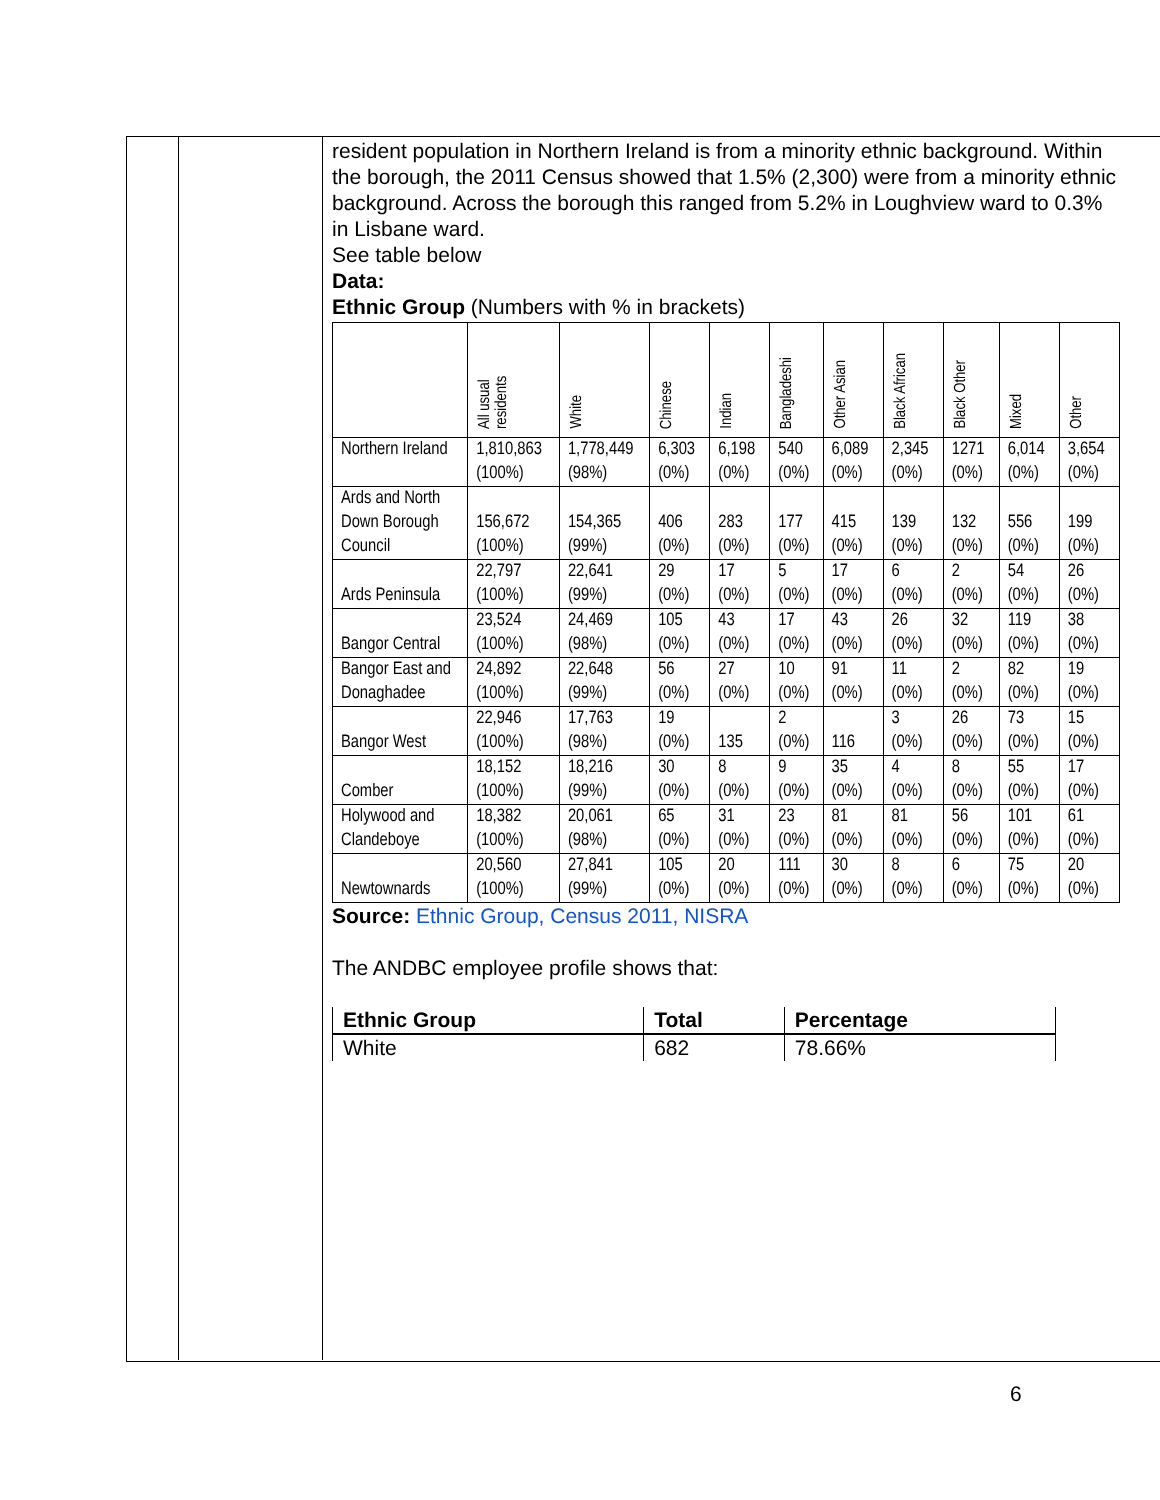resident population in Northern Ireland is from a minority ethnic background. Within the borough, the 2011 Census showed that 1.5% (2,300) were from a minority ethnic background. Across the borough this ranged from 5.2% in Loughview ward to 0.3% in Lisbane ward.
See table below
Data:
Ethnic Group (Numbers with % in brackets)
| | All usual residents | White | Chinese | Indian | Bangladeshi | Other Asian | Black African | Black Other | Mixed | Other |
| --- | --- | --- | --- | --- | --- | --- | --- | --- | --- | --- |
| Northern Ireland | 1,810,863 (100%) | 1,778,449 (98%) | 6,303 (0%) | 6,198 (0%) | 540 (0%) | 6,089 (0%) | 2,345 (0%) | 1271 (0%) | 6,014 (0%) | 3,654 (0%) |
| Ards and North Down Borough Council | 156,672 (100%) | 154,365 (99%) | 406 (0%) | 283 (0%) | 177 (0%) | 415 (0%) | 139 (0%) | 132 (0%) | 556 (0%) | 199 (0%) |
| Ards Peninsula | 22,797 (100%) | 22,641 (99%) | 29 (0%) | 17 (0%) | 5 (0%) | 17 (0%) | 6 (0%) | 2 (0%) | 54 (0%) | 26 (0%) |
| Bangor Central | 23,524 (100%) | 24,469 (98%) | 105 (0%) | 43 (0%) | 17 (0%) | 43 (0%) | 26 (0%) | 32 (0%) | 119 (0%) | 38 (0%) |
| Bangor East and Donaghadee | 24,892 (100%) | 22,648 (99%) | 56 (0%) | 27 (0%) | 10 (0%) | 91 (0%) | 11 (0%) | 2 (0%) | 82 (0%) | 19 (0%) |
| Bangor West | 22,946 (100%) | 17,763 (98%) | 19 (0%) | 135 | 2 (0%) | 116 | 3 (0%) | 26 (0%) | 73 (0%) | 15 (0%) |
| Comber | 18,152 (100%) | 18,216 (99%) | 30 (0%) | 8 (0%) | 9 (0%) | 35 (0%) | 4 (0%) | 8 (0%) | 55 (0%) | 17 (0%) |
| Holywood and Clandeboye | 18,382 (100%) | 20,061 (98%) | 65 (0%) | 31 (0%) | 23 (0%) | 81 (0%) | 81 (0%) | 56 (0%) | 101 (0%) | 61 (0%) |
| Newtownards | 20,560 (100%) | 27,841 (99%) | 105 (0%) | 20 (0%) | 111 (0%) | 30 (0%) | 8 (0%) | 6 (0%) | 75 (0%) | 20 (0%) |
Source: Ethnic Group, Census 2011, NISRA
The ANDBC employee profile shows that:
| Ethnic Group | Total | Percentage |
| --- | --- | --- |
| White | 682 | 78.66% |
6